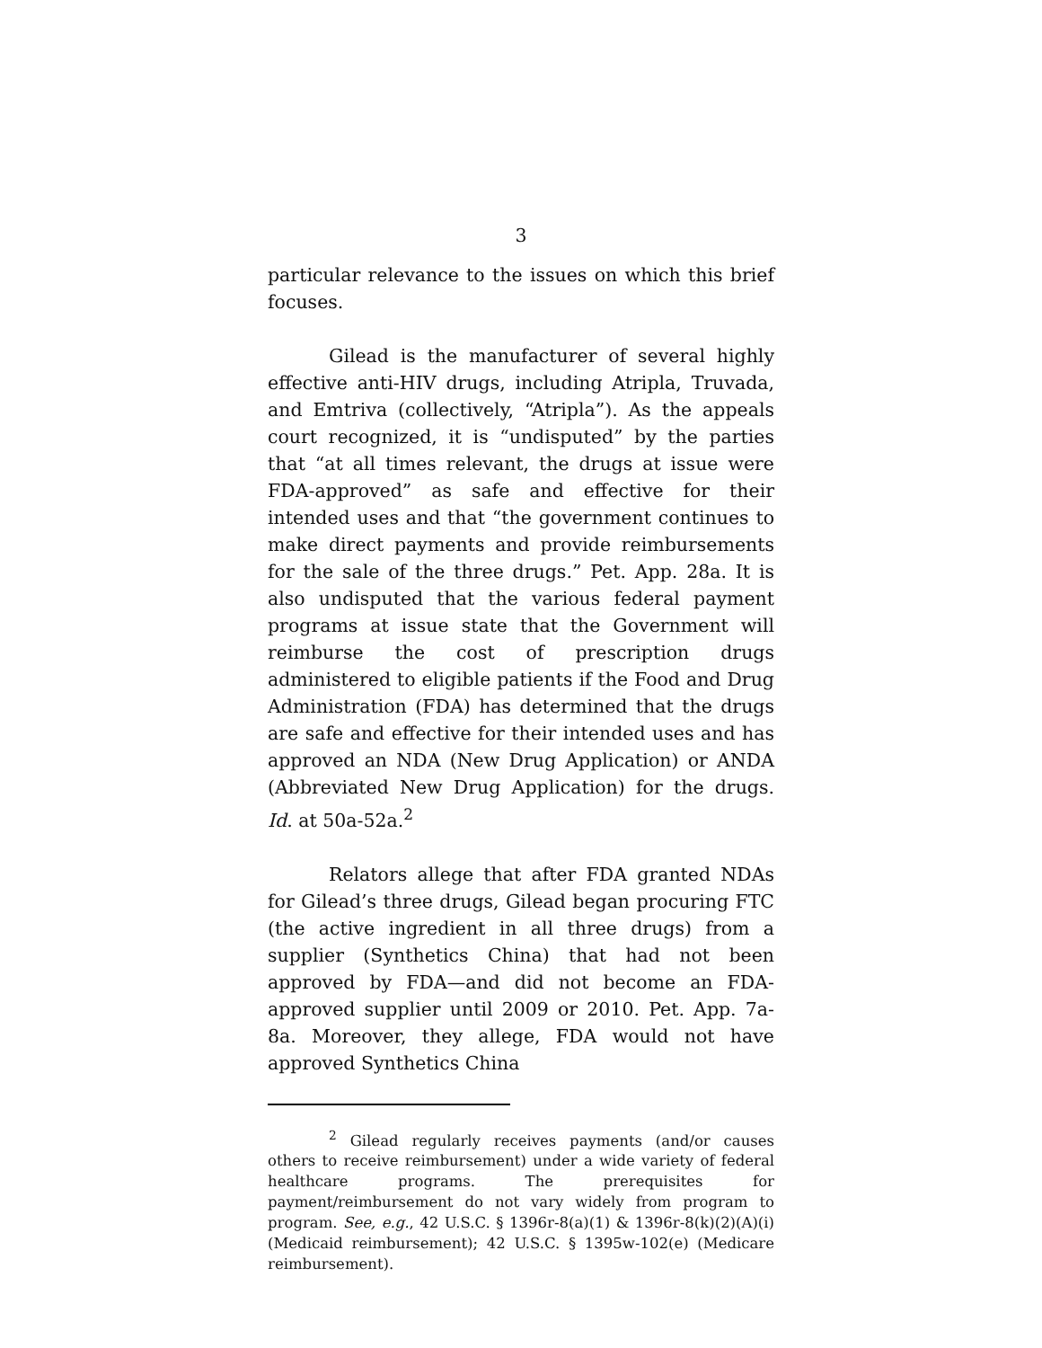3
particular relevance to the issues on which this brief focuses.
Gilead is the manufacturer of several highly effective anti-HIV drugs, including Atripla, Truvada, and Emtriva (collectively, “Atripla”). As the appeals court recognized, it is “undisputed” by the parties that “at all times relevant, the drugs at issue were FDA-approved” as safe and effective for their intended uses and that “the government continues to make direct payments and provide reimbursements for the sale of the three drugs.” Pet. App. 28a. It is also undisputed that the various federal payment programs at issue state that the Government will reimburse the cost of prescription drugs administered to eligible patients if the Food and Drug Administration (FDA) has determined that the drugs are safe and effective for their intended uses and has approved an NDA (New Drug Application) or ANDA (Abbreviated New Drug Application) for the drugs. Id. at 50a-52a.<sup>2</sup>
Relators allege that after FDA granted NDAs for Gilead’s three drugs, Gilead began procuring FTC (the active ingredient in all three drugs) from a supplier (Synthetics China) that had not been approved by FDA—and did not become an FDA-approved supplier until 2009 or 2010. Pet. App. 7a-8a. Moreover, they allege, FDA would not have approved Synthetics China
<sup>2</sup> Gilead regularly receives payments (and/or causes others to receive reimbursement) under a wide variety of federal healthcare programs. The prerequisites for payment/reimbursement do not vary widely from program to program. See, e.g., 42 U.S.C. § 1396r-8(a)(1) & 1396r-8(k)(2)(A)(i) (Medicaid reimbursement); 42 U.S.C. § 1395w-102(e) (Medicare reimbursement).